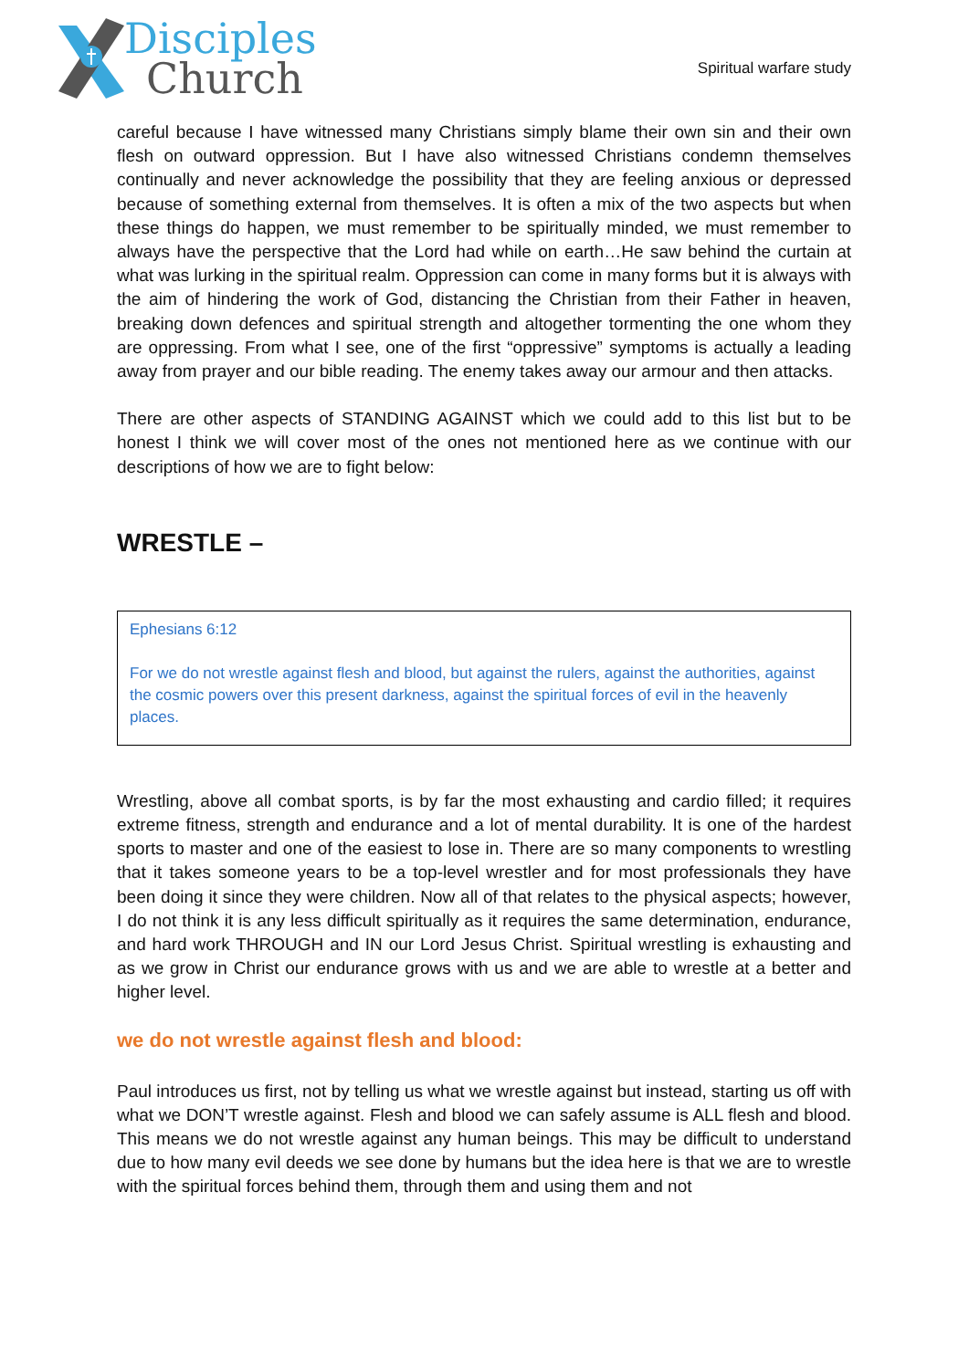Disciples
Church
Spiritual warfare study
careful because I have witnessed many Christians simply blame their own sin and their own flesh on outward oppression. But I have also witnessed Christians condemn themselves continually and never acknowledge the possibility that they are feeling anxious or depressed because of something external from themselves. It is often a mix of the two aspects but when these things do happen, we must remember to be spiritually minded, we must remember to always have the perspective that the Lord had while on earth…He saw behind the curtain at what was lurking in the spiritual realm. Oppression can come in many forms but it is always with the aim of hindering the work of God, distancing the Christian from their Father in heaven, breaking down defences and spiritual strength and altogether tormenting the one whom they are oppressing. From what I see, one of the first “oppressive” symptoms is actually a leading away from prayer and our bible reading. The enemy takes away our armour and then attacks.
There are other aspects of STANDING AGAINST which we could add to this list but to be honest I think we will cover most of the ones not mentioned here as we continue with our descriptions of how we are to fight below:
WRESTLE –
Ephesians 6:12
For we do not wrestle against flesh and blood, but against the rulers, against the authorities, against the cosmic powers over this present darkness, against the spiritual forces of evil in the heavenly places.
Wrestling, above all combat sports, is by far the most exhausting and cardio filled; it requires extreme fitness, strength and endurance and a lot of mental durability. It is one of the hardest sports to master and one of the easiest to lose in. There are so many components to wrestling that it takes someone years to be a top-level wrestler and for most professionals they have been doing it since they were children. Now all of that relates to the physical aspects; however, I do not think it is any less difficult spiritually as it requires the same determination, endurance, and hard work THROUGH and IN our Lord Jesus Christ. Spiritual wrestling is exhausting and as we grow in Christ our endurance grows with us and we are able to wrestle at a better and higher level.
we do not wrestle against flesh and blood:
Paul introduces us first, not by telling us what we wrestle against but instead, starting us off with what we DON’T wrestle against. Flesh and blood we can safely assume is ALL flesh and blood. This means we do not wrestle against any human beings. This may be difficult to understand due to how many evil deeds we see done by humans but the idea here is that we are to wrestle with the spiritual forces behind them, through them and using them and not